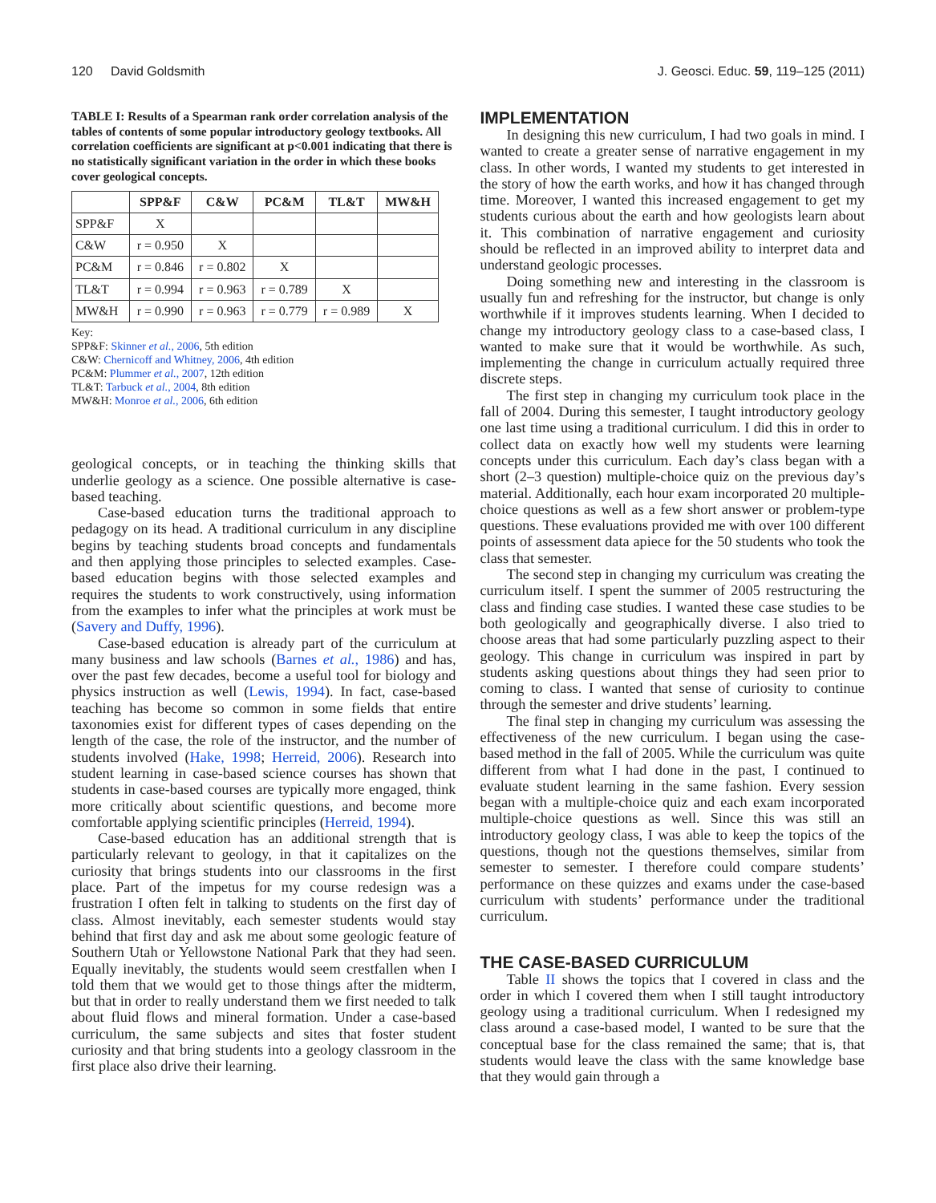120 David Goldsmith J. Geosci. Educ. 59, 119–125 (2011)
TABLE I: Results of a Spearman rank order correlation analysis of the tables of contents of some popular introductory geology textbooks. All correlation coefficients are significant at p<0.001 indicating that there is no statistically significant variation in the order in which these books cover geological concepts.
| | SPP&F | C&W | PC&M | TL&T | MW&H |
| --- | --- | --- | --- | --- | --- |
| SPP&F | X | | | | |
| C&W | r = 0.950 | X | | | |
| PC&M | r = 0.846 | r = 0.802 | X | | |
| TL&T | r = 0.994 | r = 0.963 | r = 0.789 | X | |
| MW&H | r = 0.990 | r = 0.963 | r = 0.779 | r = 0.989 | X |
Key:
SPP&F: Skinner et al., 2006, 5th edition
C&W: Chernicoff and Whitney, 2006, 4th edition
PC&M: Plummer et al., 2007, 12th edition
TL&T: Tarbuck et al., 2004, 8th edition
MW&H: Monroe et al., 2006, 6th edition
geological concepts, or in teaching the thinking skills that underlie geology as a science. One possible alternative is case-based teaching.
Case-based education turns the traditional approach to pedagogy on its head. A traditional curriculum in any discipline begins by teaching students broad concepts and fundamentals and then applying those principles to selected examples. Case-based education begins with those selected examples and requires the students to work constructively, using information from the examples to infer what the principles at work must be (Savery and Duffy, 1996).
Case-based education is already part of the curriculum at many business and law schools (Barnes et al., 1986) and has, over the past few decades, become a useful tool for biology and physics instruction as well (Lewis, 1994). In fact, case-based teaching has become so common in some fields that entire taxonomies exist for different types of cases depending on the length of the case, the role of the instructor, and the number of students involved (Hake, 1998; Herreid, 2006). Research into student learning in case-based science courses has shown that students in case-based courses are typically more engaged, think more critically about scientific questions, and become more comfortable applying scientific principles (Herreid, 1994).
Case-based education has an additional strength that is particularly relevant to geology, in that it capitalizes on the curiosity that brings students into our classrooms in the first place. Part of the impetus for my course redesign was a frustration I often felt in talking to students on the first day of class. Almost inevitably, each semester students would stay behind that first day and ask me about some geologic feature of Southern Utah or Yellowstone National Park that they had seen. Equally inevitably, the students would seem crestfallen when I told them that we would get to those things after the midterm, but that in order to really understand them we first needed to talk about fluid flows and mineral formation. Under a case-based curriculum, the same subjects and sites that foster student curiosity and that bring students into a geology classroom in the first place also drive their learning.
IMPLEMENTATION
In designing this new curriculum, I had two goals in mind. I wanted to create a greater sense of narrative engagement in my class. In other words, I wanted my students to get interested in the story of how the earth works, and how it has changed through time. Moreover, I wanted this increased engagement to get my students curious about the earth and how geologists learn about it. This combination of narrative engagement and curiosity should be reflected in an improved ability to interpret data and understand geologic processes.
Doing something new and interesting in the classroom is usually fun and refreshing for the instructor, but change is only worthwhile if it improves students learning. When I decided to change my introductory geology class to a case-based class, I wanted to make sure that it would be worthwhile. As such, implementing the change in curriculum actually required three discrete steps.
The first step in changing my curriculum took place in the fall of 2004. During this semester, I taught introductory geology one last time using a traditional curriculum. I did this in order to collect data on exactly how well my students were learning concepts under this curriculum. Each day’s class began with a short (2–3 question) multiple-choice quiz on the previous day’s material. Additionally, each hour exam incorporated 20 multiple-choice questions as well as a few short answer or problem-type questions. These evaluations provided me with over 100 different points of assessment data apiece for the 50 students who took the class that semester.
The second step in changing my curriculum was creating the curriculum itself. I spent the summer of 2005 restructuring the class and finding case studies. I wanted these case studies to be both geologically and geographically diverse. I also tried to choose areas that had some particularly puzzling aspect to their geology. This change in curriculum was inspired in part by students asking questions about things they had seen prior to coming to class. I wanted that sense of curiosity to continue through the semester and drive students’ learning.
The final step in changing my curriculum was assessing the effectiveness of the new curriculum. I began using the case-based method in the fall of 2005. While the curriculum was quite different from what I had done in the past, I continued to evaluate student learning in the same fashion. Every session began with a multiple-choice quiz and each exam incorporated multiple-choice questions as well. Since this was still an introductory geology class, I was able to keep the topics of the questions, though not the questions themselves, similar from semester to semester. I therefore could compare students’ performance on these quizzes and exams under the case-based curriculum with students’ performance under the traditional curriculum.
THE CASE-BASED CURRICULUM
Table II shows the topics that I covered in class and the order in which I covered them when I still taught introductory geology using a traditional curriculum. When I redesigned my class around a case-based model, I wanted to be sure that the conceptual base for the class remained the same; that is, that students would leave the class with the same knowledge base that they would gain through a